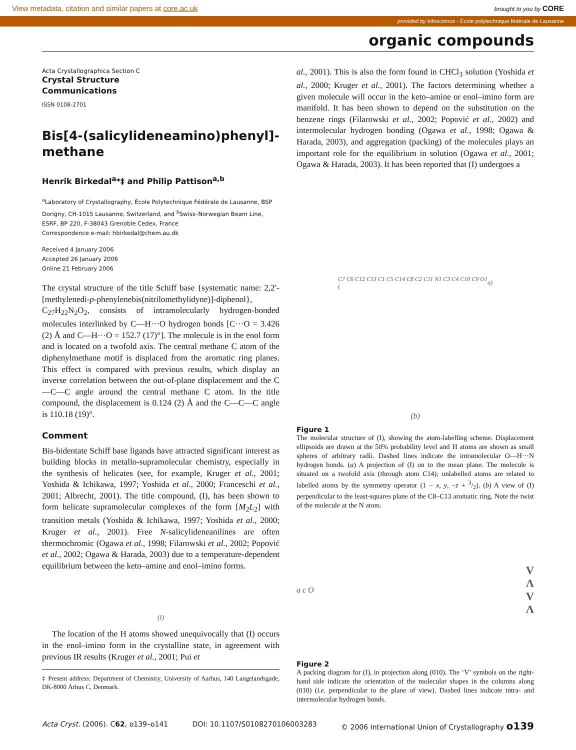View metadata, citation and similar papers at core.ac.uk brought to you by CORE
provided by Infoscience - École polytechnique fédérale de Lausanne
organic compounds
Acta Crystallographica Section C
Crystal Structure
Communications
ISSN 0108-2701
Bis[4-(salicylideneamino)phenyl]-
methane
Henrik Birkedal<sup>a</sup>*‡ and Philip Pattison<sup>a,b</sup>
<sup>a</sup> Laboratory of Crystallography, École Polytechnique Fédérale de Lausanne, BSP Dorigny, CH-1015 Lausanne, Switzerland, and <sup>b</sup>Swiss–Norwegian Beam Line, ESRF, BP 220, F-38043 Grenoble Cedex, France
Correspondence e-mail: hbirkedal@chem.au.dk
Received 4 January 2006
Accepted 26 January 2006
Online 21 February 2006
The crystal structure of the title Schiff base {systematic name: 2,2′-[methylenedi-p-phenylenebis(nitrilomethylidyne)]-diphenol}, C<sub>27</sub>H<sub>22</sub>N<sub>2</sub>O<sub>2</sub>, consists of intramolecularly hydrogen-bonded molecules interlinked by C—H···O hydrogen bonds [C···O = 3.426 (2) Å and C—H···O = 152.7 (17)°]. The molecule is in the enol form and is located on a twofold axis. The central methane C atom of the diphenylmethane motif is displaced from the aromatic ring planes. This effect is compared with previous results, which display an inverse correlation between the out-of-plane displacement and the C—C—C angle around the central methane C atom. In the title compound, the displacement is 0.124 (2) Å and the C—C—C angle is 110.18 (19)°.
Comment
Bis-bidentate Schiff base ligands have attracted significant interest as building blocks in metallo-supramolecular chemistry, especially in the synthesis of helicates (see, for example, Kruger et al., 2001; Yoshida & Ichikawa, 1997; Yoshida et al., 2000; Franceschi et al., 2001; Albrecht, 2001). The title compound, (I), has been shown to form helicate supramolecular complexes of the form [M<sub>2</sub>L<sub>2</sub>] with transition metals (Yoshida & Ichikawa, 1997; Yoshida et al., 2000; Kruger et al., 2001). Free N-salicylideneanilines are often thermochromic (Ogawa et al., 1998; Filarowski et al., 2002; Popović et al., 2002; Ogawa & Harada, 2003) due to a temperature-dependent equilibrium between the keto–amine and enol–imino forms.
(I)
The location of the H atoms showed unequivocally that (I) occurs in the enol–imino form in the crystalline state, in agreement with previous IR results (Kruger et al., 2001; Pui et
‡ Present address: Department of Chemistry, University of Aarhus, 140 Langelandsgade, DK-8000 Århus C, Denmark.
al., 2001). This is also the form found in CHCl<sub>3</sub> solution (Yoshida et al., 2000; Kruger et al., 2001). The factors determining whether a given molecule will occur in the keto–amine or enol–imino form are manifold. It has been shown to depend on the substitution on the benzene rings (Filarowski et al., 2002; Popović et al., 2002) and intermolecular hydrogen bonding (Ogawa et al., 1998; Ogawa & Harada, 2003), and aggregation (packing) of the molecules plays an important role for the equilibrium in solution (Ogawa et al., 2001; Ogawa & Harada, 2003). It has been reported that (I) undergoes a
C7 C6 C12 C13 C1 C5 C14 C8 C2 C11 N1 C3 C4 C10 C9 O1
(a)
(b)
Figure 1
The molecular structure of (I), showing the atom-labelling scheme. Displacement ellipsoids are drawn at the 50% probability level and H atoms are shown as small spheres of arbitrary radii. Dashed lines indicate the intramolecular O—H···N hydrogen bonds. (a) A projection of (I) on to the mean plane. The molecule is situated on a twofold axis (through atom C14); unlabelled atoms are related to labelled atoms by the symmetry operator (1 − x, y, −z + 3/2). (b) A view of (I) perpendicular to the least-squares plane of the C8–C13 aromatic ring. Note the twist of the molecule at the N atom.
a c O V
Λ
V
Λ
Figure 2
A packing diagram for (I), in projection along (010). The ‘V’ symbols on the right-hand side indicate the orientation of the molecular shapes in the columns along (010) (i.e. perpendicular to the plane of view). Dashed lines indicate intra- and intermolecular hydrogen bonds.
Acta Cryst. (2006). C62, o139–o141 DOI: 10.1107/S0108270106003283 © 2006 International Union of Crystallography o139